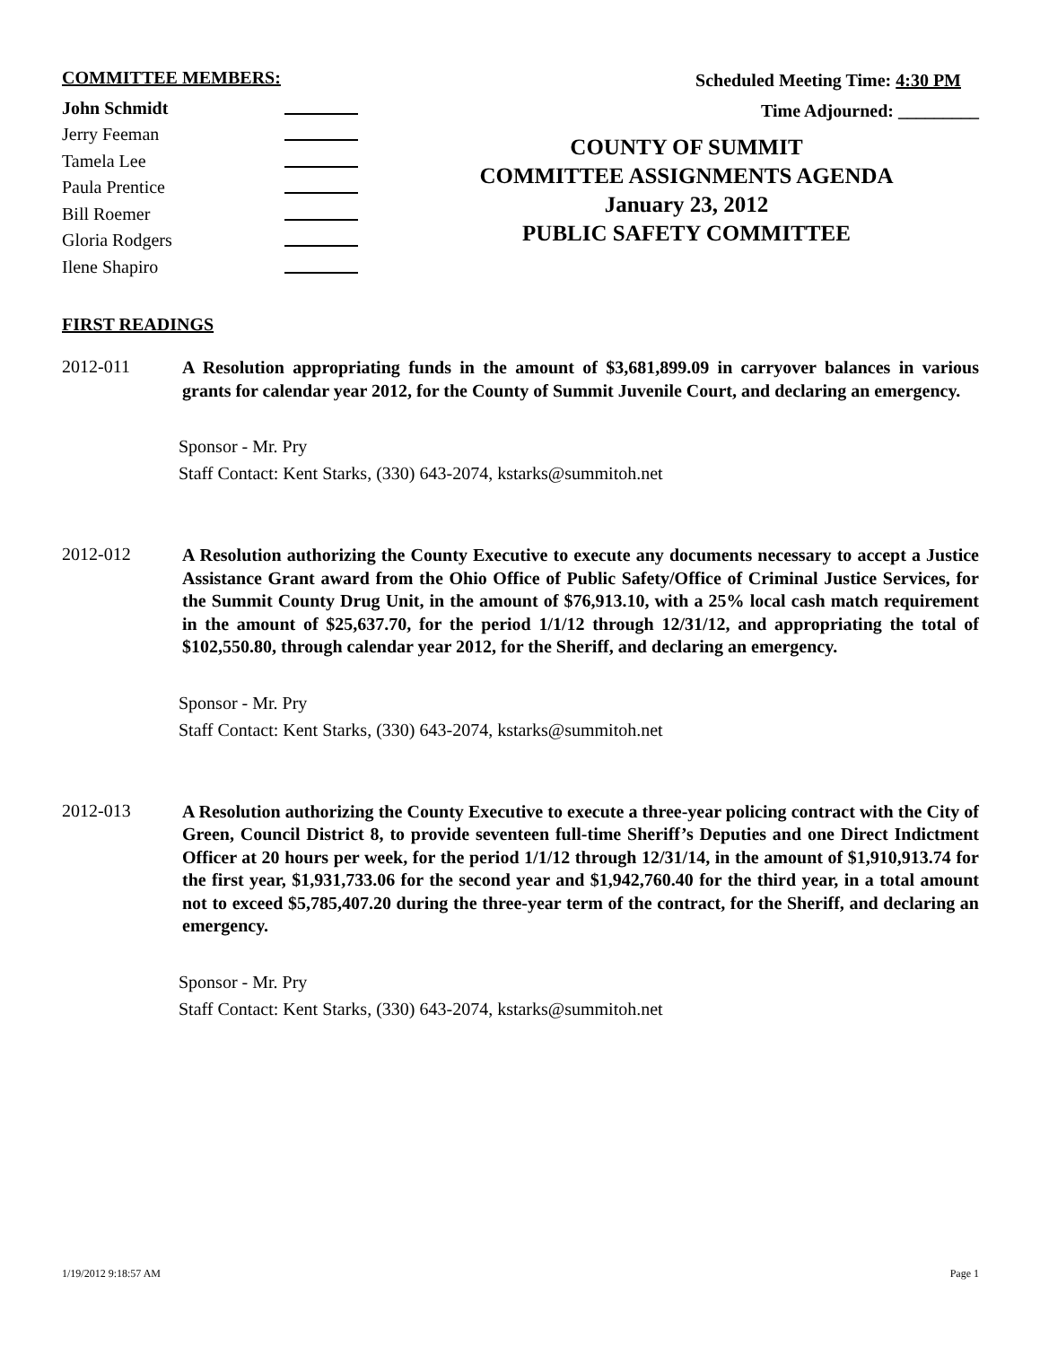COMMITTEE MEMBERS:
John Schmidt
Jerry Feeman
Tamela Lee
Paula Prentice
Bill Roemer
Gloria Rodgers
Ilene Shapiro
Scheduled Meeting Time: 4:30 PM
Time Adjourned: _________
COUNTY OF SUMMIT
COMMITTEE ASSIGNMENTS AGENDA
January 23, 2012
PUBLIC SAFETY COMMITTEE
FIRST READINGS
2012-011
A Resolution appropriating funds in the amount of $3,681,899.09 in carryover balances in various grants for calendar year 2012, for the County of Summit Juvenile Court, and declaring an emergency.
Sponsor - Mr. Pry
Staff Contact: Kent Starks, (330) 643-2074, kstarks@summitoh.net
2012-012
A Resolution authorizing the County Executive to execute any documents necessary to accept a Justice Assistance Grant award from the Ohio Office of Public Safety/Office of Criminal Justice Services, for the Summit County Drug Unit, in the amount of $76,913.10, with a 25% local cash match requirement in the amount of $25,637.70, for the period 1/1/12 through 12/31/12, and appropriating the total of $102,550.80, through calendar year 2012, for the Sheriff, and declaring an emergency.
Sponsor - Mr. Pry
Staff Contact: Kent Starks, (330) 643-2074, kstarks@summitoh.net
2012-013
A Resolution authorizing the County Executive to execute a three-year policing contract with the City of Green, Council District 8, to provide seventeen full-time Sheriff’s Deputies and one Direct Indictment Officer at 20 hours per week, for the period 1/1/12 through 12/31/14, in the amount of $1,910,913.74 for the first year, $1,931,733.06 for the second year and $1,942,760.40 for the third year, in a total amount not to exceed $5,785,407.20 during the three-year term of the contract, for the Sheriff, and declaring an emergency.
Sponsor - Mr. Pry
Staff Contact: Kent Starks, (330) 643-2074, kstarks@summitoh.net
1/19/2012 9:18:57 AM Page 1